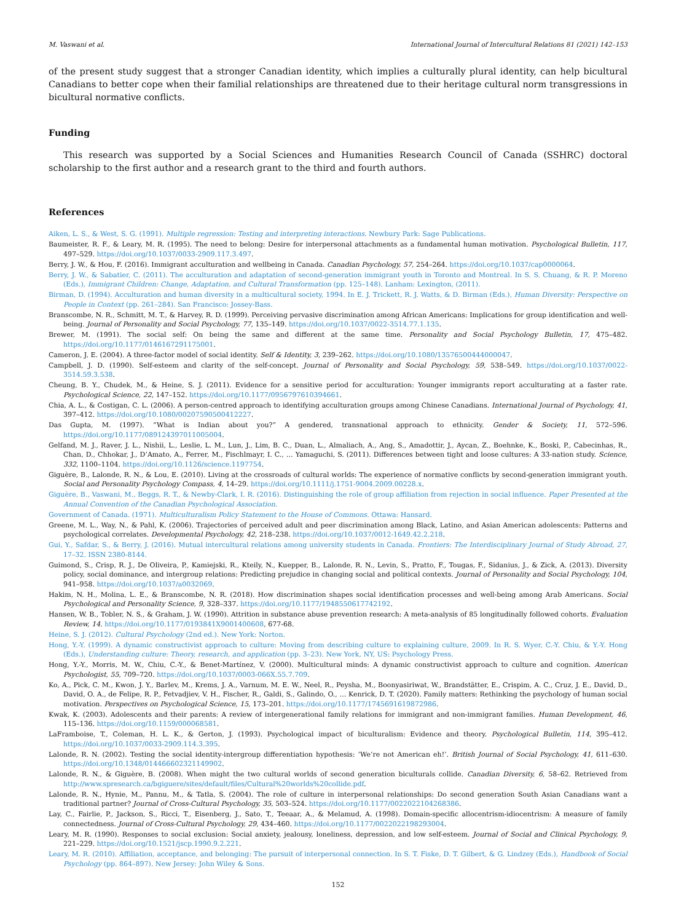M. Vaswani et al. International Journal of Intercultural Relations 81 (2021) 142–153
of the present study suggest that a stronger Canadian identity, which implies a culturally plural identity, can help bicultural Canadians to better cope when their familial relationships are threatened due to their heritage cultural norm transgressions in bicultural normative conflicts.
Funding
This research was supported by a Social Sciences and Humanities Research Council of Canada (SSHRC) doctoral scholarship to the first author and a research grant to the third and fourth authors.
References
Aiken, L. S., & West, S. G. (1991). Multiple regression: Testing and interpreting interactions. Newbury Park: Sage Publications.
Baumeister, R. F., & Leary, M. R. (1995). The need to belong: Desire for interpersonal attachments as a fundamental human motivation. Psychological Bulletin, 117, 497–529. https://doi.org/10.1037/0033-2909.117.3.497.
Berry, J. W., & Hou, F. (2016). Immigrant acculturation and wellbeing in Canada. Canadian Psychology, 57, 254–264. https://doi.org/10.1037/cap0000064.
Berry, J. W., & Sabatier, C. (2011). The acculturation and adaptation of second-generation immigrant youth in Toronto and Montreal. In S. S. Chuang, & R. P. Moreno (Eds.), Immigrant Children: Change, Adaptation, and Cultural Transformation (pp. 125–148). Lanham: Lexington, (2011).
Birman, D. (1994). Acculturation and human diversity in a multicultural society, 1994. In E. J. Trickett, R. J. Watts, & D. Birman (Eds.), Human Diversity: Perspective on People in Context (pp. 261–284). San Francisco: Jossey-Bass.
Branscombe, N. R., Schmitt, M. T., & Harvey, R. D. (1999). Perceiving pervasive discrimination among African Americans: Implications for group identification and well-being. Journal of Personality and Social Psychology, 77, 135–149. https://doi.org/10.1037/0022-3514.77.1.135.
Brewer, M. (1991). The social self: On being the same and different at the same time. Personality and Social Psychology Bulletin, 17, 475–482. https://doi.org/10.1177/0146167291175001.
Cameron, J. E. (2004). A three-factor model of social identity. Self & Identity, 3, 239–262. https://doi.org/10.1080/13576500444000047.
Campbell, J. D. (1990). Self-esteem and clarity of the self-concept. Journal of Personality and Social Psychology, 59, 538–549. https://doi.org/10.1037/0022-3514.59.3.538.
Cheung, B. Y., Chudek, M., & Heine, S. J. (2011). Evidence for a sensitive period for acculturation: Younger immigrants report acculturating at a faster rate. Psychological Science, 22, 147–152. https://doi.org/10.1177/0956797610394661.
Chia, A. L., & Costigan, C. L. (2006). A person-centred approach to identifying acculturation groups among Chinese Canadians. International Journal of Psychology, 41, 397–412. https://doi.org/10.1080/00207590500412227.
Das Gupta, M. (1997). “What is Indian about you?” A gendered, transnational approach to ethnicity. Gender & Society, 11, 572–596. https://doi.org/10.1177/089124397011005004.
Gelfand, M. J., Raver, J. L., Nishii, L., Leslie, L. M., Lun, J., Lim, B. C., Duan, L., Almaliach, A., Ang, S., Amadottir, J., Aycan, Z., Boehnke, K., Boski, P., Cabecinhas, R., Chan, D., Chhokar, J., D’Amato, A., Ferrer, M., Fischlmayr, I. C., … Yamaguchi, S. (2011). Differences between tight and loose cultures: A 33-nation study. Science, 332, 1100–1104. https://doi.org/10.1126/science.1197754.
Giguère, B., Lalonde, R. N., & Lou, E. (2010). Living at the crossroads of cultural worlds: The experience of normative conflicts by second-generation immigrant youth. Social and Personality Psychology Compass, 4, 14–29. https://doi.org/10.1111/j.1751-9004.2009.00228.x.
Giguère, B., Vaswani, M., Beggs, R. T., & Newby-Clark, I. R. (2016). Distinguishing the role of group affiliation from rejection in social influence. Paper Presented at the Annual Convention of the Canadian Psychological Association.
Government of Canada. (1971). Multiculturalism Policy Statement to the House of Commons. Ottawa: Hansard.
Greene, M. L., Way, N., & Pahl, K. (2006). Trajectories of perceived adult and peer discrimination among Black, Latino, and Asian American adolescents: Patterns and psychological correlates. Developmental Psychology, 42, 218–238. https://doi.org/10.1037/0012-1649.42.2.218.
Gui, Y., Safdar, S., & Berry, J. (2016). Mutual intercultural relations among university students in Canada. Frontiers: The Interdisciplinary Journal of Study Abroad, 27, 17–32. ISSN 2380-8144.
Guimond, S., Crisp, R. J., De Oliveira, P., Kamiejski, R., Kteily, N., Kuepper, B., Lalonde, R. N., Levin, S., Pratto, F., Tougas, F., Sidanius, J., & Zick, A. (2013). Diversity policy, social dominance, and intergroup relations: Predicting prejudice in changing social and political contexts. Journal of Personality and Social Psychology, 104, 941–958. https://doi.org/10.1037/a0032069.
Hakim, N. H., Molina, L. E., & Branscombe, N. R. (2018). How discrimination shapes social identification processes and well-being among Arab Americans. Social Psychological and Personality Science, 9, 328–337. https://doi.org/10.1177/1948550617742192.
Hansen, W. B., Tobler, N. S., & Graham, J. W. (1990). Attrition in substance abuse prevention research: A meta-analysis of 85 longitudinally followed cohorts. Evaluation Review, 14. https://doi.org/10.1177/0193841X9001400608, 677-68.
Heine, S. J. (2012). Cultural Psychology (2nd ed.). New York: Norton.
Hong, Y.-Y. (1999). A dynamic constructivist approach to culture: Moving from describing culture to explaining culture, 2009. In R. S. Wyer, C.-Y. Chiu, & Y.-Y. Hong (Eds.), Understanding culture: Theory, research, and application (pp. 3–23). New York, NY, US: Psychology Press.
Hong, Y.-Y., Morris, M. W., Chiu, C.-Y., & Benet-Martínez, V. (2000). Multicultural minds: A dynamic constructivist approach to culture and cognition. American Psychologist, 55, 709–720. https://doi.org/10.1037/0003-066X.55.7.709.
Ko, A., Pick, C. M., Kwon, J. Y., Barlev, M., Krems, J. A., Varnum, M. E. W., Neel, R., Peysha, M., Boonyasiriwat, W., Brandstätter, E., Crispim, A. C., Cruz, J. E., David, D., David, O. A., de Felipe, R. P., Fetvadjiev, V. H., Fischer, R., Galdi, S., Galindo, O., … Kenrick, D. T. (2020). Family matters: Rethinking the psychology of human social motivation. Perspectives on Psychological Science, 15, 173–201. https://doi.org/10.1177/1745691619872986.
Kwak, K. (2003). Adolescents and their parents: A review of intergenerational family relations for immigrant and non-immigrant families. Human Development, 46, 115–136. https://doi.org/10.1159/000068581.
LaFramboise, T., Coleman, H. L. K., & Gerton, J. (1993). Psychological impact of biculturalism: Evidence and theory. Psychological Bulletin, 114, 395–412. https://doi.org/10.1037/0033-2909.114.3.395.
Lalonde, R. N. (2002). Testing the social identity-intergroup differentiation hypothesis: ‘We’re not American eh!’. British Journal of Social Psychology, 41, 611–630. https://doi.org/10.1348/014466602321149902.
Lalonde, R. N., & Giguère, B. (2008). When might the two cultural worlds of second generation biculturals collide. Canadian Diversity, 6, 58–62. Retrieved from http://www.spresearch.ca/bgiguere/sites/default/files/Cultural%20worlds%20collide.pdf.
Lalonde, R. N., Hynie, M., Pannu, M., & Tatla, S. (2004). The role of culture in interpersonal relationships: Do second generation South Asian Canadians want a traditional partner? Journal of Cross-Cultural Psychology, 35, 503–524. https://doi.org/10.1177/0022022104268386.
Lay, C., Fairlie, P., Jackson, S., Ricci, T., Eisenberg, J., Sato, T., Teeaar, A., & Melamud, A. (1998). Domain-specific allocentrism-idiocentrism: A measure of family connectedness. Journal of Cross-Cultural Psychology, 29, 434–460. https://doi.org/10.1177/0022022198293004.
Leary, M. R. (1990). Responses to social exclusion: Social anxiety, jealousy, loneliness, depression, and low self-esteem. Journal of Social and Clinical Psychology, 9, 221–229. https://doi.org/10.1521/jscp.1990.9.2.221.
Leary, M. R. (2010). Affiliation, acceptance, and belonging: The pursuit of interpersonal connection. In S. T. Fiske, D. T. Gilbert, & G. Lindzey (Eds.), Handbook of Social Psychology (pp. 864–897). New Jersey: John Wiley & Sons.
152